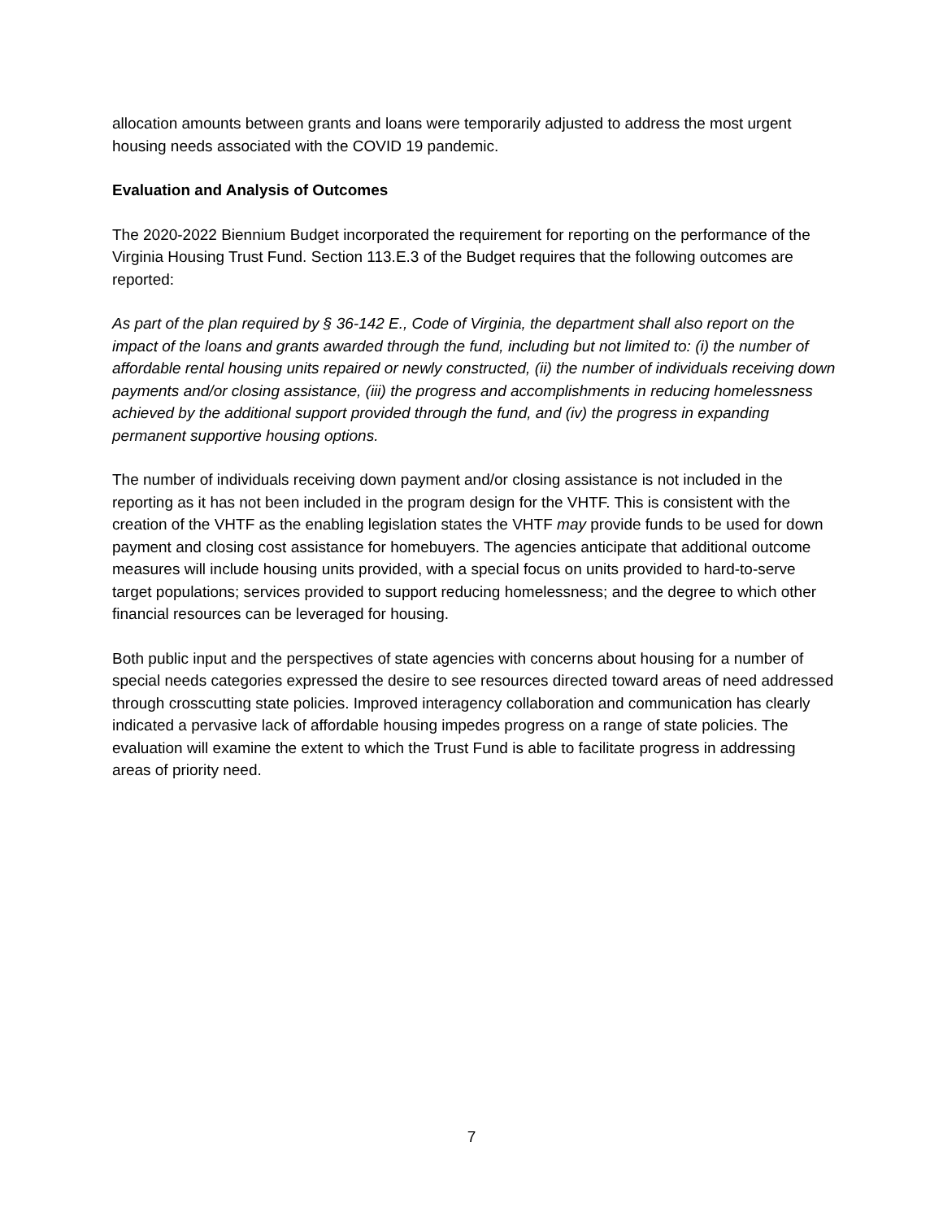allocation amounts between grants and loans were temporarily adjusted to address the most urgent housing needs associated with the COVID 19 pandemic.
Evaluation and Analysis of Outcomes
The 2020-2022 Biennium Budget incorporated the requirement for reporting on the performance of the Virginia Housing Trust Fund. Section 113.E.3 of the Budget requires that the following outcomes are reported:
As part of the plan required by § 36-142 E., Code of Virginia, the department shall also report on the impact of the loans and grants awarded through the fund, including but not limited to: (i) the number of affordable rental housing units repaired or newly constructed, (ii) the number of individuals receiving down payments and/or closing assistance, (iii) the progress and accomplishments in reducing homelessness achieved by the additional support provided through the fund, and (iv) the progress in expanding permanent supportive housing options.
The number of individuals receiving down payment and/or closing assistance is not included in the reporting as it has not been included in the program design for the VHTF. This is consistent with the creation of the VHTF as the enabling legislation states the VHTF may provide funds to be used for down payment and closing cost assistance for homebuyers. The agencies anticipate that additional outcome measures will include housing units provided, with a special focus on units provided to hard-to-serve target populations; services provided to support reducing homelessness; and the degree to which other financial resources can be leveraged for housing.
Both public input and the perspectives of state agencies with concerns about housing for a number of special needs categories expressed the desire to see resources directed toward areas of need addressed through crosscutting state policies. Improved interagency collaboration and communication has clearly indicated a pervasive lack of affordable housing impedes progress on a range of state policies. The evaluation will examine the extent to which the Trust Fund is able to facilitate progress in addressing areas of priority need.
7